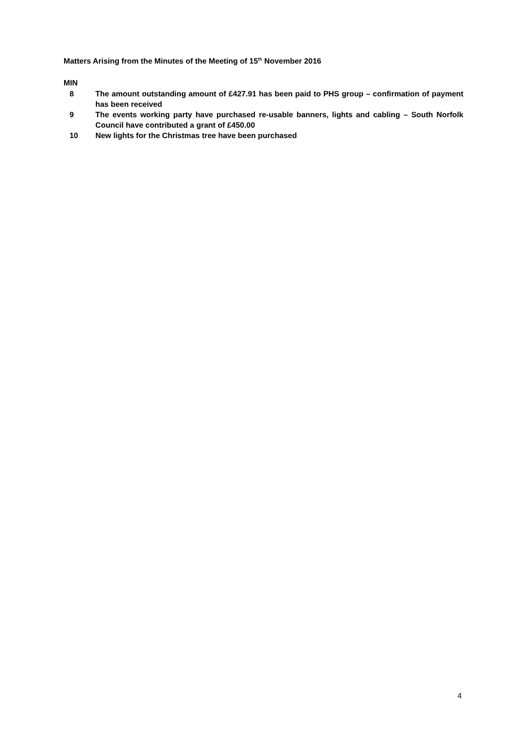Matters Arising from the Minutes of the Meeting of 15<sup>th</sup> November 2016
MIN
8 The amount outstanding amount of £427.91 has been paid to PHS group – confirmation of payment has been received
9 The events working party have purchased re-usable banners, lights and cabling – South Norfolk Council have contributed a grant of £450.00
10 New lights for the Christmas tree have been purchased
4